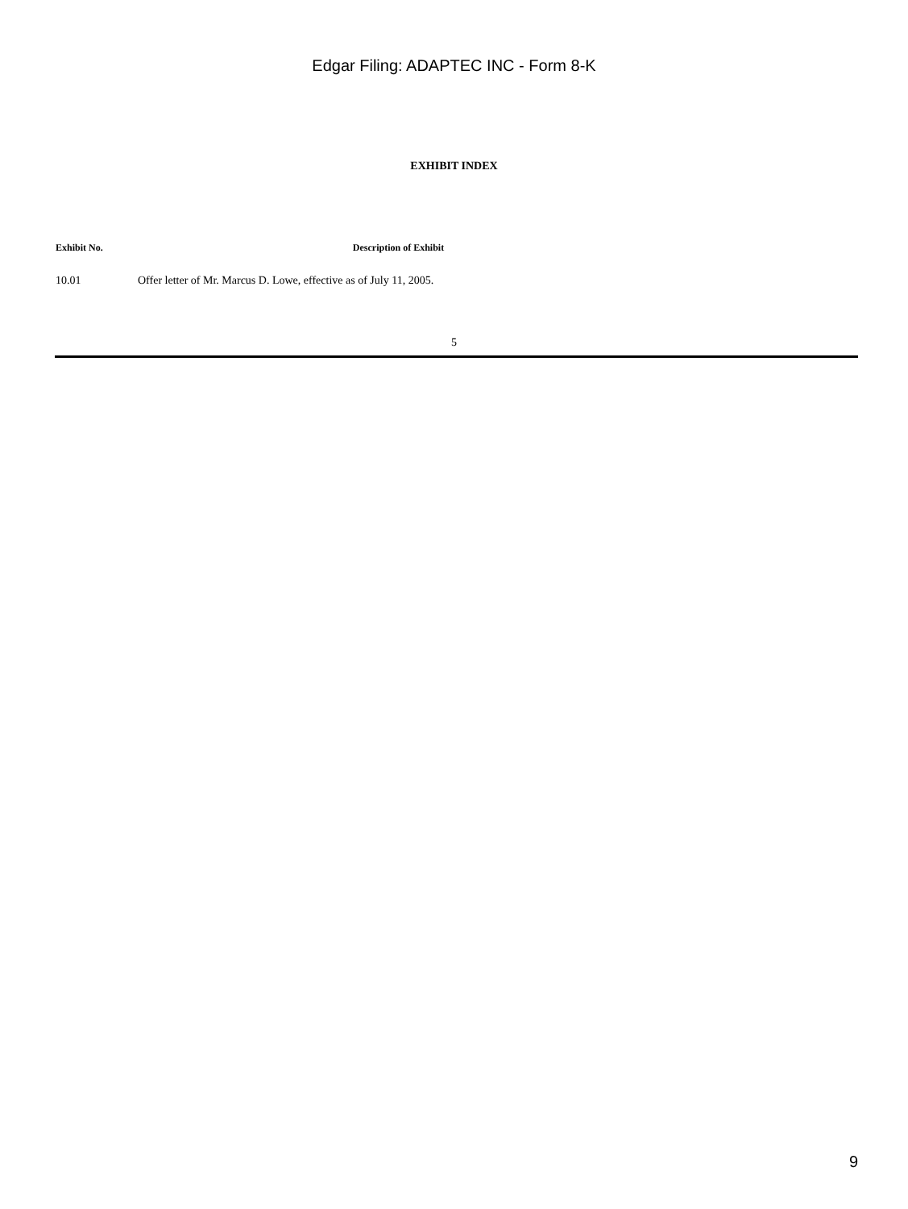Edgar Filing: ADAPTEC INC - Form 8-K
EXHIBIT INDEX
| Exhibit No. | Description of Exhibit |
| --- | --- |
| 10.01 | Offer letter of Mr. Marcus D. Lowe, effective as of July 11, 2005. |
5
9